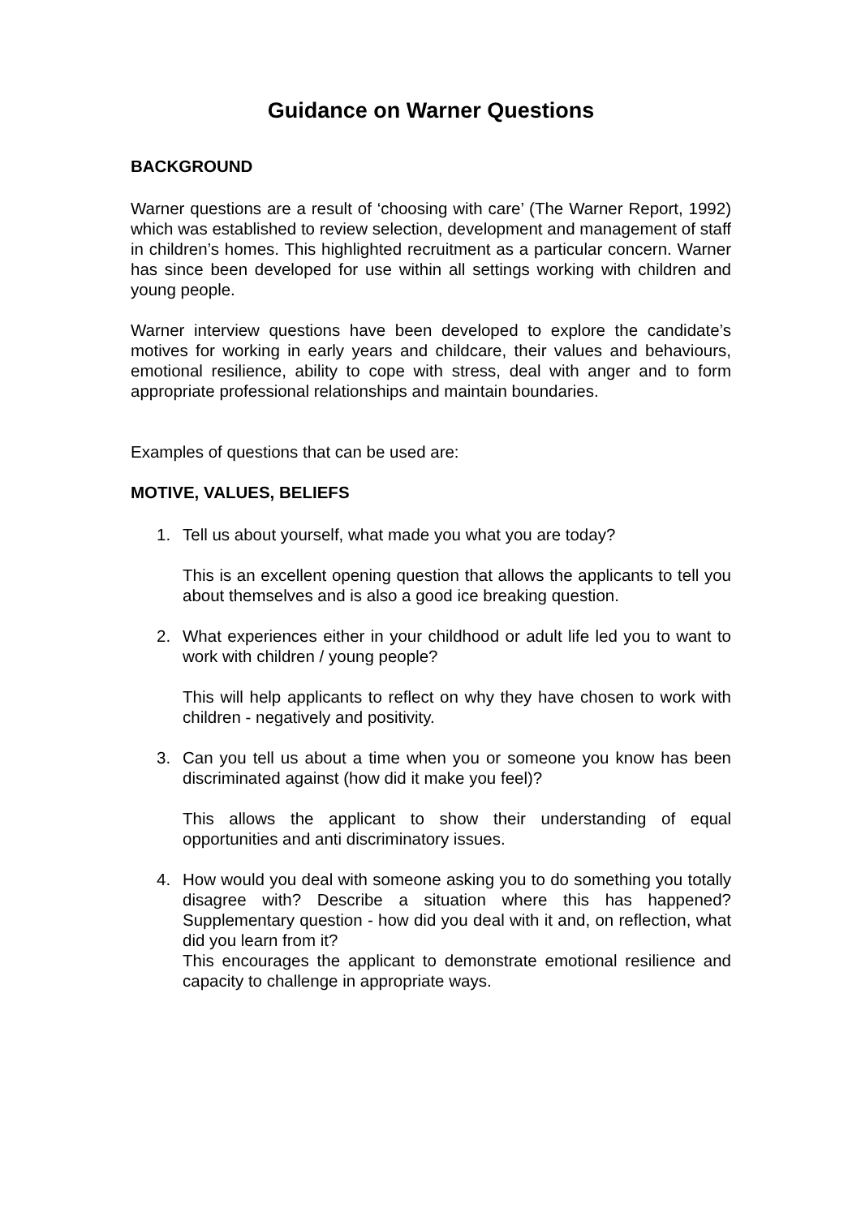Guidance on Warner Questions
BACKGROUND
Warner questions are a result of ‘choosing with care’ (The Warner Report, 1992) which was established to review selection, development and management of staff in children’s homes. This highlighted recruitment as a particular concern. Warner has since been developed for use within all settings working with children and young people.
Warner interview questions have been developed to explore the candidate’s motives for working in early years and childcare, their values and behaviours, emotional resilience, ability to cope with stress, deal with anger and to form appropriate professional relationships and maintain boundaries.
Examples of questions that can be used are:
MOTIVE, VALUES, BELIEFS
1. Tell us about yourself, what made you what you are today?
This is an excellent opening question that allows the applicants to tell you about themselves and is also a good ice breaking question.
2. What experiences either in your childhood or adult life led you to want to work with children / young people?
This will help applicants to reflect on why they have chosen to work with children - negatively and positivity.
3. Can you tell us about a time when you or someone you know has been discriminated against (how did it make you feel)?
This allows the applicant to show their understanding of equal opportunities and anti discriminatory issues.
4. How would you deal with someone asking you to do something you totally disagree with? Describe a situation where this has happened? Supplementary question - how did you deal with it and, on reflection, what did you learn from it?
This encourages the applicant to demonstrate emotional resilience and capacity to challenge in appropriate ways.